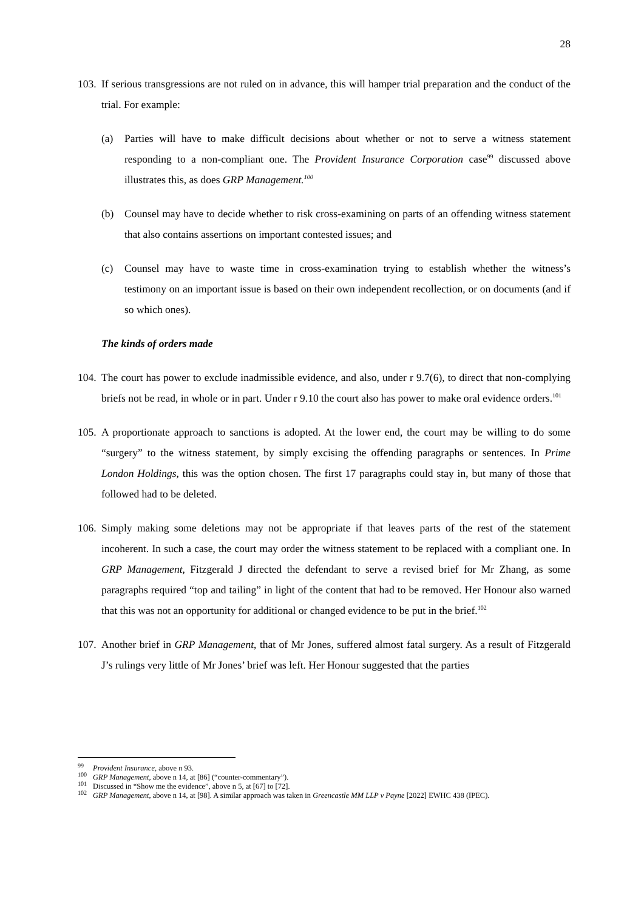28
103.
If serious transgressions are not ruled on in advance, this will hamper trial preparation and the conduct of the trial. For example:
(a) Parties will have to make difficult decisions about whether or not to serve a witness statement responding to a non-compliant one. The Provident Insurance Corporation case<sup>99</sup> discussed above illustrates this, as does GRP Management.<sup>100</sup>
(b) Counsel may have to decide whether to risk cross-examining on parts of an offending witness statement that also contains assertions on important contested issues; and
(c) Counsel may have to waste time in cross-examination trying to establish whether the witness’s testimony on an important issue is based on their own independent recollection, or on documents (and if so which ones).
The kinds of orders made
104.
The court has power to exclude inadmissible evidence, and also, under r 9.7(6), to direct that non-complying briefs not be read, in whole or in part. Under r 9.10 the court also has power to make oral evidence orders.<sup>101</sup>
105.
A proportionate approach to sanctions is adopted. At the lower end, the court may be willing to do some “surgery” to the witness statement, by simply excising the offending paragraphs or sentences. In Prime London Holdings, this was the option chosen. The first 17 paragraphs could stay in, but many of those that followed had to be deleted.
106.
Simply making some deletions may not be appropriate if that leaves parts of the rest of the statement incoherent. In such a case, the court may order the witness statement to be replaced with a compliant one. In GRP Management, Fitzgerald J directed the defendant to serve a revised brief for Mr Zhang, as some paragraphs required “top and tailing” in light of the content that had to be removed. Her Honour also warned that this was not an opportunity for additional or changed evidence to be put in the brief.<sup>102</sup>
107.
Another brief in GRP Management, that of Mr Jones, suffered almost fatal surgery. As a result of Fitzgerald J’s rulings very little of Mr Jones’ brief was left. Her Honour suggested that the parties
<sup>99</sup>
Provident Insurance, above n 93.
<sup>100</sup>
GRP Management, above n 14, at [86] (“counter-commentary”).
<sup>101</sup>
Discussed in “Show me the evidence”, above n 5, at [67] to [72].
<sup>102</sup>
GRP Management, above n 14, at [98]. A similar approach was taken in Greencastle MM LLP v Payne [2022] EWHC 438 (IPEC).